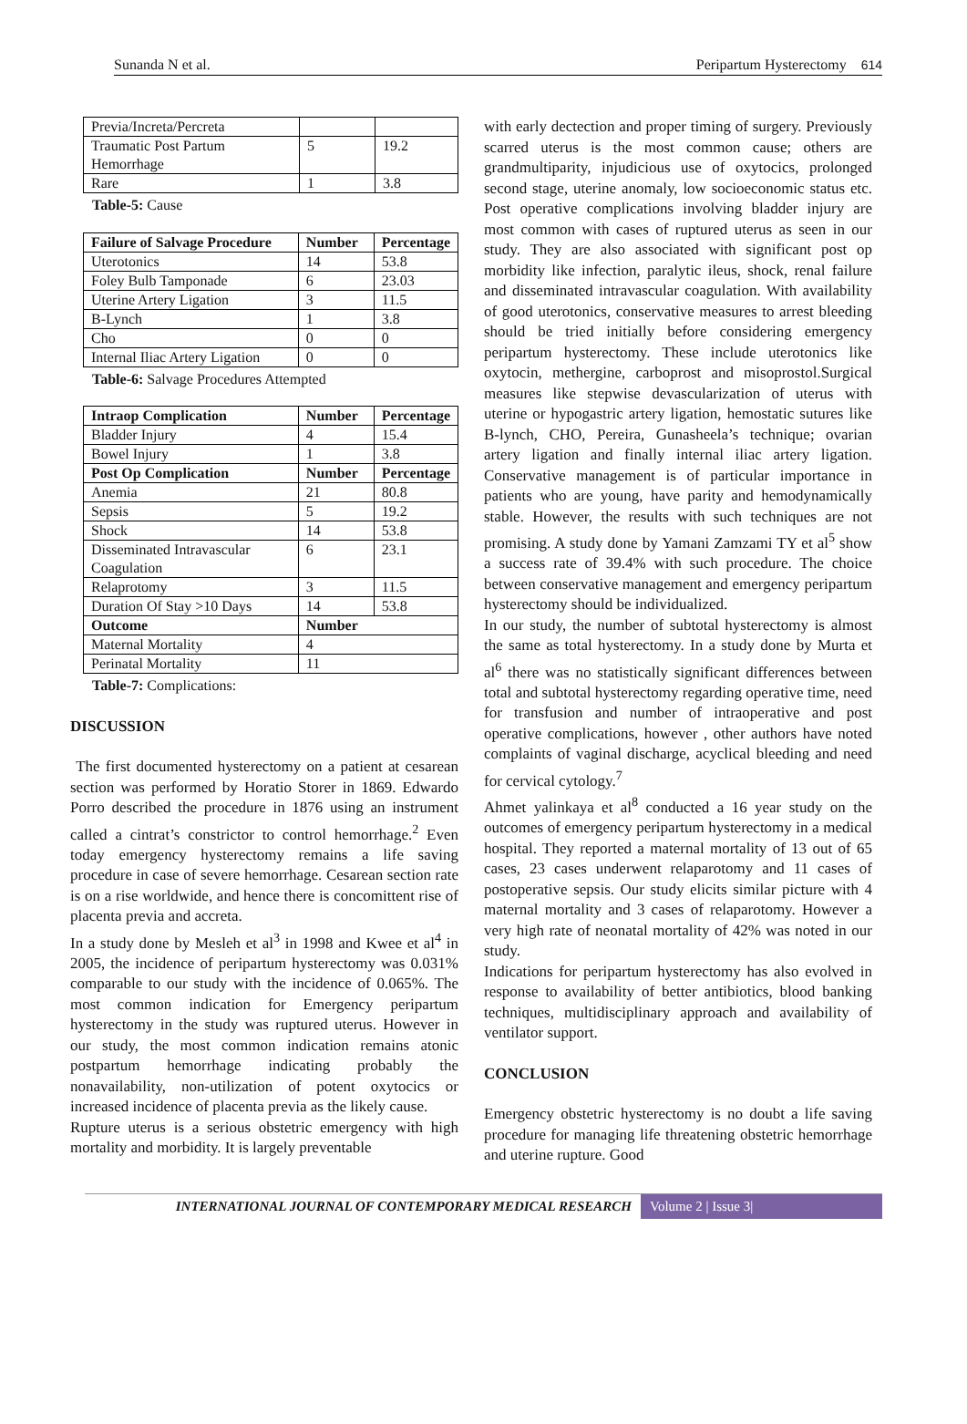Sunanda N et al. Peripartum Hysterectomy 614
| Previa/Increta/Percreta | | |
| Traumatic Post Partum Hemorrhage | 5 | 19.2 |
| Rare | 1 | 3.8 |
Table-5: Cause
| Failure of Salvage Procedure | Number | Percentage |
| --- | --- | --- |
| Uterotonics | 14 | 53.8 |
| Foley Bulb Tamponade | 6 | 23.03 |
| Uterine Artery Ligation | 3 | 11.5 |
| B-Lynch | 1 | 3.8 |
| Cho | 0 | 0 |
| Internal Iliac Artery Ligation | 0 | 0 |
Table-6: Salvage Procedures Attempted
| Intraop Complication | Number | Percentage |
| --- | --- | --- |
| Bladder Injury | 4 | 15.4 |
| Bowel Injury | 1 | 3.8 |
| Post Op Complication | Number | Percentage |
| Anemia | 21 | 80.8 |
| Sepsis | 5 | 19.2 |
| Shock | 14 | 53.8 |
| Disseminated Intravascular Coagulation | 6 | 23.1 |
| Relaprotomy | 3 | 11.5 |
| Duration Of Stay >10 Days | 14 | 53.8 |
| Outcome | Number | |
| Maternal Mortality | 4 | |
| Perinatal Mortality | 11 | |
Table-7: Complications:
DISCUSSION
The first documented hysterectomy on a patient at cesarean section was performed by Horatio Storer in 1869. Edwardo Porro described the procedure in 1876 using an instrument called a cintrat’s constrictor to control hemorrhage.<sup>2</sup> Even today emergency hysterectomy remains a life saving procedure in case of severe hemorrhage. Cesarean section rate is on a rise worldwide, and hence there is concomittent rise of placenta previa and accreta.
In a study done by Mesleh et al<sup>3</sup> in 1998 and Kwee et al<sup>4</sup> in 2005, the incidence of peripartum hysterectomy was 0.031% comparable to our study with the incidence of 0.065%. The most common indication for Emergency peripartum hysterectomy in the study was ruptured uterus. However in our study, the most common indication remains atonic postpartum hemorrhage indicating probably the nonavailability, non-utilization of potent oxytocics or increased incidence of placenta previa as the likely cause.
Rupture uterus is a serious obstetric emergency with high mortality and morbidity. It is largely preventable
with early dectection and proper timing of surgery. Previously scarred uterus is the most common cause; others are grandmultiparity, injudicious use of oxytocics, prolonged second stage, uterine anomaly, low socioeconomic status etc. Post operative complications involving bladder injury are most common with cases of ruptured uterus as seen in our study. They are also associated with significant post op morbidity like infection, paralytic ileus, shock, renal failure and disseminated intravascular coagulation. With availability of good uterotonics, conservative measures to arrest bleeding should be tried initially before considering emergency peripartum hysterectomy. These include uterotonics like oxytocin, methergine, carboprost and misoprostol.Surgical measures like stepwise devascularization of uterus with uterine or hypogastric artery ligation, hemostatic sutures like B-lynch, CHO, Pereira, Gunasheela’s technique; ovarian artery ligation and finally internal iliac artery ligation. Conservative management is of particular importance in patients who are young, have parity and hemodynamically stable. However, the results with such techniques are not promising. A study done by Yamani Zamzami TY et al<sup>5</sup> show a success rate of 39.4% with such procedure. The choice between conservative management and emergency peripartum hysterectomy should be individualized.
In our study, the number of subtotal hysterectomy is almost the same as total hysterectomy. In a study done by Murta et al<sup>6</sup> there was no statistically significant differences between total and subtotal hysterectomy regarding operative time, need for transfusion and number of intraoperative and post operative complications, however , other authors have noted complaints of vaginal discharge, acyclical bleeding and need for cervical cytology.<sup>7</sup>
Ahmet yalinkaya et al<sup>8</sup> conducted a 16 year study on the outcomes of emergency peripartum hysterectomy in a medical hospital. They reported a maternal mortality of 13 out of 65 cases, 23 cases underwent relaparotomy and 11 cases of postoperative sepsis. Our study elicits similar picture with 4 maternal mortality and 3 cases of relaparotomy. However a very high rate of neonatal mortality of 42% was noted in our study.
Indications for peripartum hysterectomy has also evolved in response to availability of better antibiotics, blood banking techniques, multidisciplinary approach and availability of ventilator support.
CONCLUSION
Emergency obstetric hysterectomy is no doubt a life saving procedure for managing life threatening obstetric hemorrhage and uterine rupture. Good
INTERNATIONAL JOURNAL OF CONTEMPORARY MEDICAL RESEARCH Volume 2 | Issue 3|